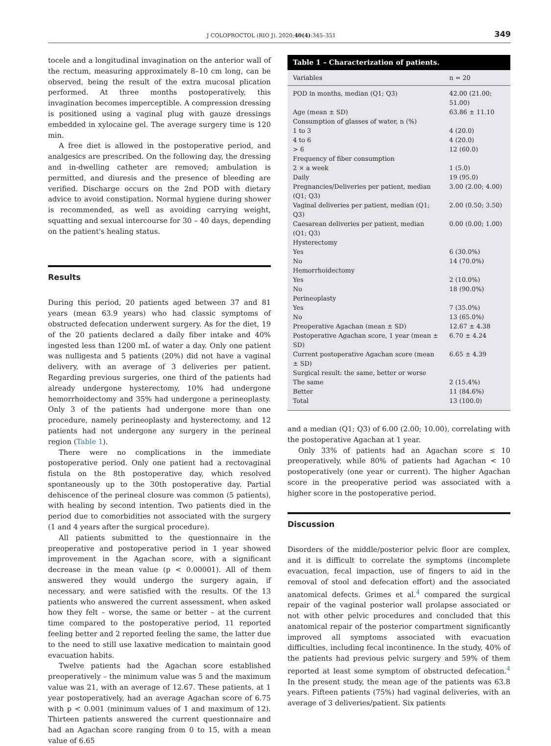J COLOPROCTOL (RIO J). 2020;40(4):345–351 349
tocele and a longitudinal invagination on the anterior wall of the rectum, measuring approximately 8–10 cm long, can be observed, being the result of the extra mucosal plication performed. At three months postoperatively, this invagination becomes imperceptible. A compression dressing is positioned using a vaginal plug with gauze dressings embedded in xylocaine gel. The average surgery time is 120 min.
A free diet is allowed in the postoperative period, and analgesics are prescribed. On the following day, the dressing and in-dwelling catheter are removed; ambulation is permitted, and diuresis and the presence of bleeding are verified. Discharge occurs on the 2nd POD with dietary advice to avoid constipation. Normal hygiene during shower is recommended, as well as avoiding carrying weight, squatting and sexual intercourse for 30 – 40 days, depending on the patient's healing status.
Results
During this period, 20 patients aged between 37 and 81 years (mean 63.9 years) who had classic symptoms of obstructed defecation underwent surgery. As for the diet, 19 of the 20 patients declared a daily fiber intake and 40% ingested less than 1200 mL of water a day. Only one patient was nulligesta and 5 patients (20%) did not have a vaginal delivery, with an average of 3 deliveries per patient. Regarding previous surgeries, one third of the patients had already undergone hysterectomy, 10% had undergone hemorrhoidectomy and 35% had undergone a perineoplasty. Only 3 of the patients had undergone more than one procedure, namely perineoplasty and hysterectomy, and 12 patients had not undergone any surgery in the perineal region (Table 1).
There were no complications in the immediate postoperative period. Only one patient had a rectovaginal fistula on the 8th postoperative day, which resolved spontaneously up to the 30th postoperative day. Partial dehiscence of the perineal closure was common (5 patients), with healing by second intention. Two patients died in the period due to comorbidities not associated with the surgery (1 and 4 years after the surgical procedure).
All patients submitted to the questionnaire in the preoperative and postoperative period in 1 year showed improvement in the Agachan score, with a significant decrease in the mean value (p < 0.00001). All of them answered they would undergo the surgery again, if necessary, and were satisfied with the results. Of the 13 patients who answered the current assessment, when asked how they felt – worse, the same or better – at the current time compared to the postoperative period, 11 reported feeling better and 2 reported feeling the same, the latter due to the need to still use laxative medication to maintain good evacuation habits.
Twelve patients had the Agachan score established preoperatively – the minimum value was 5 and the maximum value was 21, with an average of 12.67. These patients, at 1 year postoperatively, had an average Agachan score of 6.75 with p < 0.001 (minimum values of 1 and maximum of 12). Thirteen patients answered the current questionnaire and had an Agachan score ranging from 0 to 15, with a mean value of 6.65
Table 1 – Characterization of patients.
| Variables | n = 20 |
| --- | --- |
| POD in months, median (Q1; Q3) | 42.00 (21.00; 51.00) |
| Age (mean ± SD) | 63.86 ± 11.10 |
| Consumption of glasses of water, n (%) | |
| 1 to 3 | 4 (20.0) |
| 4 to 6 | 4 (20.0) |
| > 6 | 12 (60.0) |
| Frequency of fiber consumption | |
| 2 × a week | 1 (5.0) |
| Daily | 19 (95.0) |
| Pregnancies/Deliveries per patient, median (Q1; Q3) | 3.00 (2.00; 4.00) |
| Vaginal deliveries per patient, median (Q1; Q3) | 2.00 (0.50; 3.50) |
| Caesarean deliveries per patient, median (Q1; Q3) | 0.00 (0.00; 1.00) |
| Hysterectomy | |
| Yes | 6 (30.0%) |
| No | 14 (70.0%) |
| Hemorrhoidectomy | |
| Yes | 2 (10.0%) |
| No | 18 (90.0%) |
| Perineoplasty | |
| Yes | 7 (35.0%) |
| No | 13 (65.0%) |
| Preoperative Agachan (mean ± SD) | 12.67 ± 4.38 |
| Postoperative Agachan score, 1 year (mean ± SD) | 6.70 ± 4.24 |
| Current postoperative Agachan score (mean ± SD) | 6.65 ± 4.39 |
| Surgical result: the same, better or worse | |
| The same | 2 (15.4%) |
| Better | 11 (84.6%) |
| Total | 13 (100.0) |
and a median (Q1; Q3) of 6.00 (2.00; 10.00), correlating with the postoperative Agachan at 1 year.
Only 33% of patients had an Agachan score ≤ 10 preoperatively, while 80% of patients had Agachan < 10 postoperatively (one year or current). The higher Agachan score in the preoperative period was associated with a higher score in the postoperative period.
Discussion
Disorders of the middle/posterior pelvic floor are complex, and it is difficult to correlate the symptoms (incomplete evacuation, fecal impaction, use of fingers to aid in the removal of stool and defecation effort) and the associated anatomical defects. Grimes et al.<sup>4</sup> compared the surgical repair of the vaginal posterior wall prolapse associated or not with other pelvic procedures and concluded that this anatomical repair of the posterior compartment significantly improved all symptoms associated with evacuation difficulties, including fecal incontinence. In the study, 40% of the patients had previous pelvic surgery and 59% of them reported at least some symptom of obstructed defecation.<sup>4</sup> In the present study, the mean age of the patients was 63.8 years. Fifteen patients (75%) had vaginal deliveries, with an average of 3 deliveries/patient. Six patients